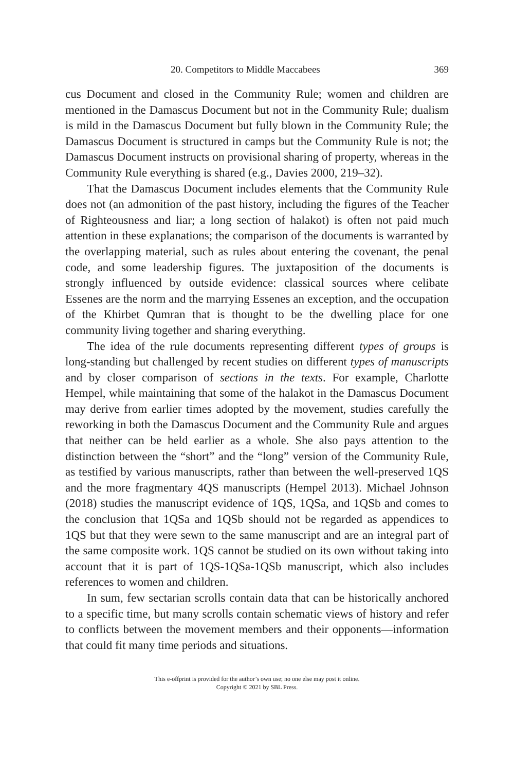20. Competitors to Middle Maccabees 369
cus Document and closed in the Community Rule; women and children are mentioned in the Damascus Document but not in the Community Rule; dualism is mild in the Damascus Document but fully blown in the Community Rule; the Damascus Document is structured in camps but the Community Rule is not; the Damascus Document instructs on provisional sharing of property, whereas in the Community Rule everything is shared (e.g., Davies 2000, 219–32).
That the Damascus Document includes elements that the Community Rule does not (an admonition of the past history, including the figures of the Teacher of Righteousness and liar; a long section of halakot) is often not paid much attention in these explanations; the comparison of the documents is warranted by the overlapping material, such as rules about entering the covenant, the penal code, and some leadership figures. The juxtaposition of the documents is strongly influenced by outside evidence: classical sources where celibate Essenes are the norm and the marrying Essenes an exception, and the occupation of the Khirbet Qumran that is thought to be the dwelling place for one community living together and sharing everything.
The idea of the rule documents representing different types of groups is long-standing but challenged by recent studies on different types of manuscripts and by closer comparison of sections in the texts. For example, Charlotte Hempel, while maintaining that some of the halakot in the Damascus Document may derive from earlier times adopted by the movement, studies carefully the reworking in both the Damascus Document and the Community Rule and argues that neither can be held earlier as a whole. She also pays attention to the distinction between the “short” and the “long” version of the Community Rule, as testified by various manuscripts, rather than between the well-preserved 1QS and the more fragmentary 4QS manuscripts (Hempel 2013). Michael Johnson (2018) studies the manuscript evidence of 1QS, 1QSa, and 1QSb and comes to the conclusion that 1QSa and 1QSb should not be regarded as appendices to 1QS but that they were sewn to the same manuscript and are an integral part of the same composite work. 1QS cannot be studied on its own without taking into account that it is part of 1QS-1QSa-1QSb manuscript, which also includes references to women and children.
In sum, few sectarian scrolls contain data that can be historically anchored to a specific time, but many scrolls contain schematic views of history and refer to conflicts between the movement members and their opponents—information that could fit many time periods and situations.
This e-offprint is provided for the author’s own use; no one else may post it online.
Copyright © 2021 by SBL Press.